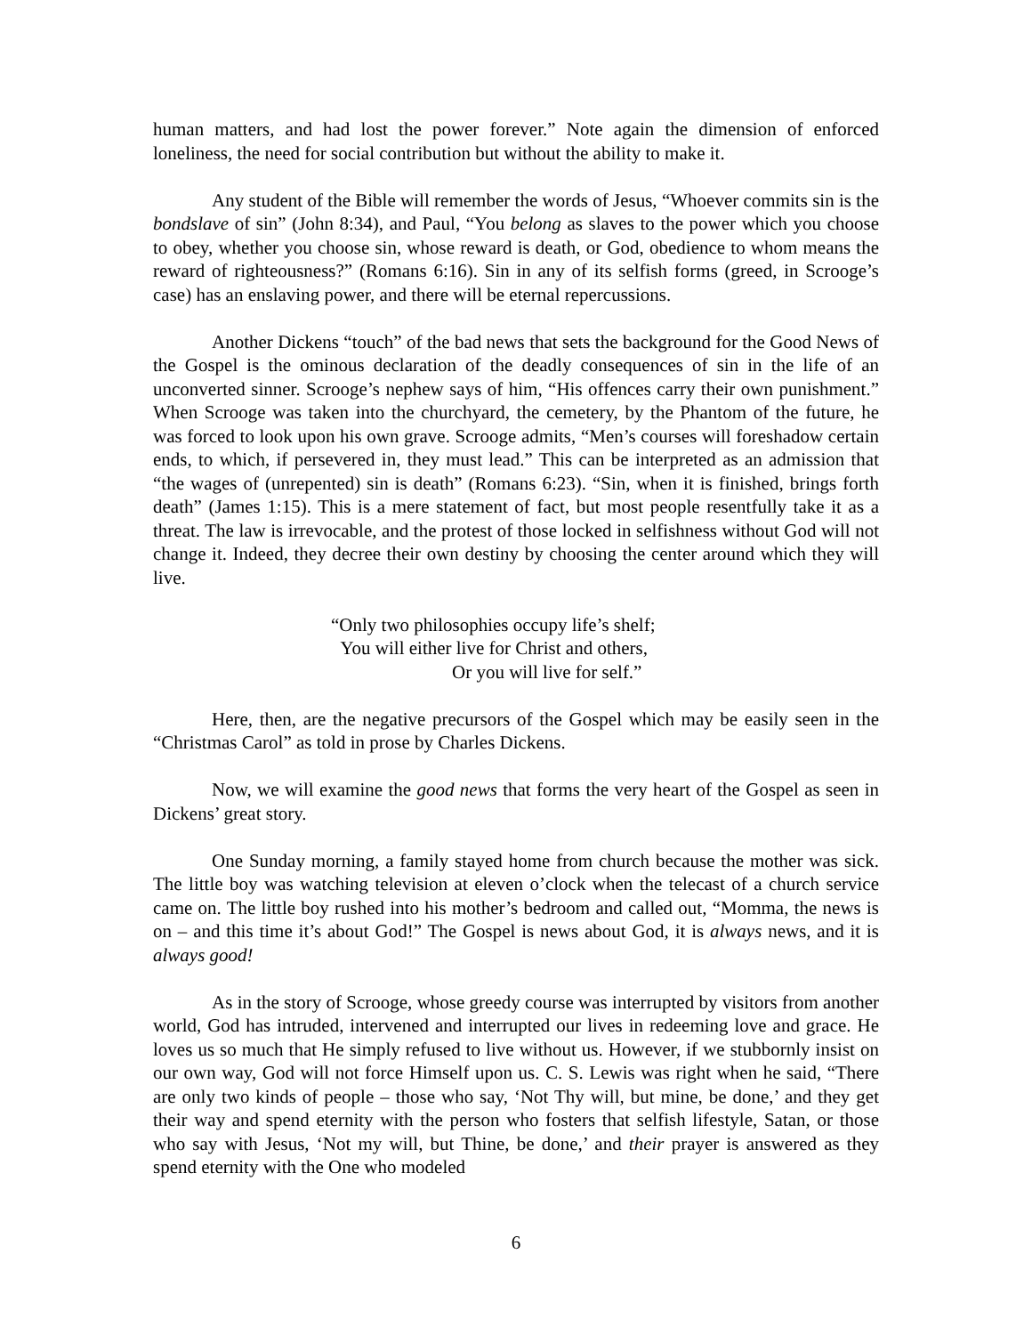human matters, and had lost the power forever.” Note again the dimension of enforced loneliness, the need for social contribution but without the ability to make it.
Any student of the Bible will remember the words of Jesus, “Whoever commits sin is the bondslave of sin” (John 8:34), and Paul, “You belong as slaves to the power which you choose to obey, whether you choose sin, whose reward is death, or God, obedience to whom means the reward of righteousness?” (Romans 6:16). Sin in any of its selfish forms (greed, in Scrooge’s case) has an enslaving power, and there will be eternal repercussions.
Another Dickens “touch” of the bad news that sets the background for the Good News of the Gospel is the ominous declaration of the deadly consequences of sin in the life of an unconverted sinner. Scrooge’s nephew says of him, “His offences carry their own punishment.” When Scrooge was taken into the churchyard, the cemetery, by the Phantom of the future, he was forced to look upon his own grave. Scrooge admits, “Men’s courses will foreshadow certain ends, to which, if persevered in, they must lead.” This can be interpreted as an admission that “the wages of (unrepented) sin is death” (Romans 6:23). “Sin, when it is finished, brings forth death” (James 1:15). This is a mere statement of fact, but most people resentfully take it as a threat. The law is irrevocable, and the protest of those locked in selfishness without God will not change it. Indeed, they decree their own destiny by choosing the center around which they will live.
“Only two philosophies occupy life’s shelf;
You will either live for Christ and others,
Or you will live for self.”
Here, then, are the negative precursors of the Gospel which may be easily seen in the “Christmas Carol” as told in prose by Charles Dickens.
Now, we will examine the good news that forms the very heart of the Gospel as seen in Dickens’ great story.
One Sunday morning, a family stayed home from church because the mother was sick. The little boy was watching television at eleven o’clock when the telecast of a church service came on. The little boy rushed into his mother’s bedroom and called out, “Momma, the news is on – and this time it’s about God!” The Gospel is news about God, it is always news, and it is always good!
As in the story of Scrooge, whose greedy course was interrupted by visitors from another world, God has intruded, intervened and interrupted our lives in redeeming love and grace. He loves us so much that He simply refused to live without us. However, if we stubbornly insist on our own way, God will not force Himself upon us. C. S. Lewis was right when he said, “There are only two kinds of people – those who say, ‘Not Thy will, but mine, be done,’ and they get their way and spend eternity with the person who fosters that selfish lifestyle, Satan, or those who say with Jesus, ‘Not my will, but Thine, be done,’ and their prayer is answered as they spend eternity with the One who modeled
6